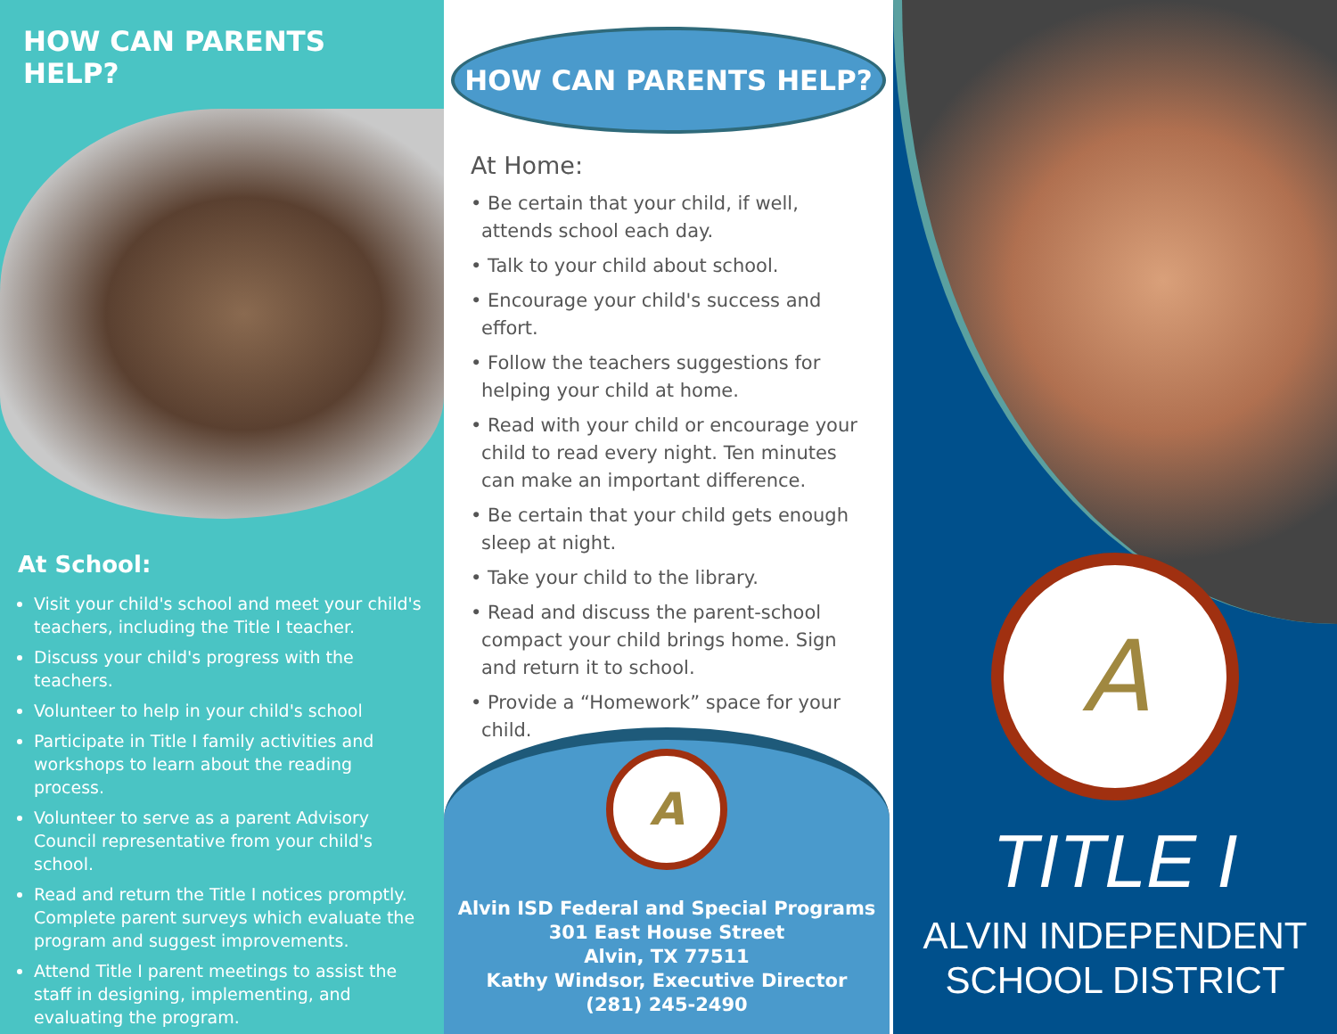HOW CAN PARENTS HELP?
At School:
Visit your child's school and meet your child's teachers, including the Title I teacher.
Discuss your child's progress with the teachers.
Volunteer to help in your child's school
Participate in Title I family activities and workshops to learn about the reading process.
Volunteer to serve as a parent Advisory Council representative from your child's school.
Read and return the Title I notices promptly. Complete parent surveys which evaluate the program and suggest improvements.
Attend Title I parent meetings to assist the staff in designing, implementing, and evaluating the program.
HOW CAN PARENTS HELP?
At Home:
• Be certain that your child, if well, attends school each day.
• Talk to your child about school.
• Encourage your child's success and effort.
• Follow the teachers suggestions for helping your child at home.
• Read with your child or encourage your child to read every night. Ten minutes can make an important difference.
• Be certain that your child gets enough sleep at night.
• Take your child to the library.
• Read and discuss the parent-school compact your child brings home. Sign and return it to school.
• Provide a “Homework” space for your child.
A
Alvin ISD Federal and Special Programs
301 East House Street
Alvin, TX 77511
Kathy Windsor, Executive Director
(281) 245-2490
A
TITLE I
ALVIN INDEPENDENT
SCHOOL DISTRICT